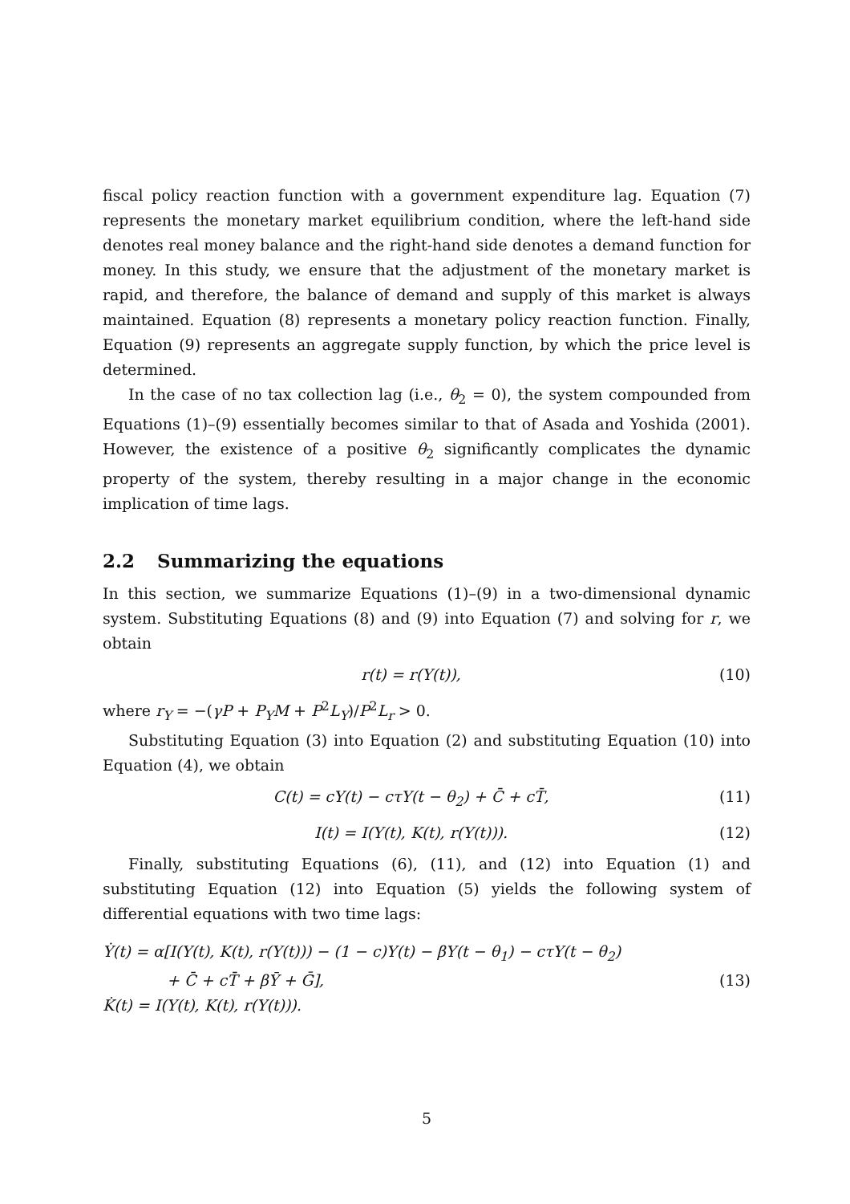fiscal policy reaction function with a government expenditure lag. Equation (7) represents the monetary market equilibrium condition, where the left-hand side denotes real money balance and the right-hand side denotes a demand function for money. In this study, we ensure that the adjustment of the monetary market is rapid, and therefore, the balance of demand and supply of this market is always maintained. Equation (8) represents a monetary policy reaction function. Finally, Equation (9) represents an aggregate supply function, by which the price level is determined.
In the case of no tax collection lag (i.e., θ<sub>2</sub> = 0), the system compounded from Equations (1)–(9) essentially becomes similar to that of Asada and Yoshida (2001). However, the existence of a positive θ<sub>2</sub> significantly complicates the dynamic property of the system, thereby resulting in a major change in the economic implication of time lags.
2.2 Summarizing the equations
In this section, we summarize Equations (1)–(9) in a two-dimensional dynamic system. Substituting Equations (8) and (9) into Equation (7) and solving for r, we obtain
r(t) = r(Y(t)), (10)
where r<sub>Y</sub> = −(γP + P<sub>Y</sub>M + P<sup>2</sup>L<sub>Y</sub>)/P<sup>2</sup>L<sub>r</sub> > 0.
Substituting Equation (3) into Equation (2) and substituting Equation (10) into Equation (4), we obtain
C(t) = cY(t) − cτY(t − θ<sub>2</sub>) + C̄ + cT̄, (11)
I(t) = I(Y(t), K(t), r(Y(t))). (12)
Finally, substituting Equations (6), (11), and (12) into Equation (1) and substituting Equation (12) into Equation (5) yields the following system of differential equations with two time lags:
Ẏ(t) = α[I(Y(t), K(t), r(Y(t))) − (1 − c)Y(t) − βY(t − θ<sub>1</sub>) − cτY(t − θ<sub>2</sub>)
+ C̄ + cT̄ + βȲ + Ḡ], (13)
K̇(t) = I(Y(t), K(t), r(Y(t))).
5